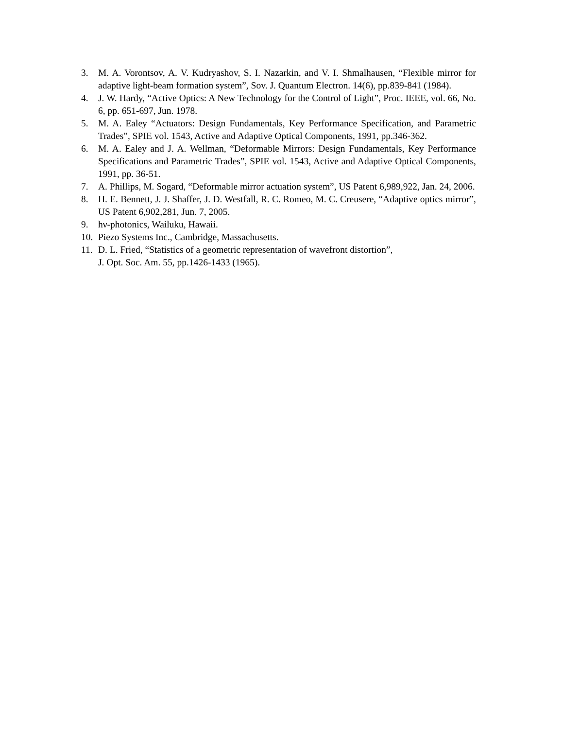3. M. A. Vorontsov, A. V. Kudryashov, S. I. Nazarkin, and V. I. Shmalhausen, “Flexible mirror for adaptive light-beam formation system”, Sov. J. Quantum Electron. 14(6), pp.839-841 (1984).
4. J. W. Hardy, “Active Optics: A New Technology for the Control of Light”, Proc. IEEE, vol. 66, No. 6, pp. 651-697, Jun. 1978.
5. M. A. Ealey “Actuators: Design Fundamentals, Key Performance Specification, and Parametric Trades”, SPIE vol. 1543, Active and Adaptive Optical Components, 1991, pp.346-362.
6. M. A. Ealey and J. A. Wellman, “Deformable Mirrors: Design Fundamentals, Key Performance Specifications and Parametric Trades”, SPIE vol. 1543, Active and Adaptive Optical Components, 1991, pp. 36-51.
7. A. Phillips, M. Sogard, “Deformable mirror actuation system”, US Patent 6,989,922, Jan. 24, 2006.
8. H. E. Bennett, J. J. Shaffer, J. D. Westfall, R. C. Romeo, M. C. Creusere, “Adaptive optics mirror”, US Patent 6,902,281, Jun. 7, 2005.
9. hν-photonics, Wailuku, Hawaii.
10. Piezo Systems Inc., Cambridge, Massachusetts.
11. D. L. Fried, “Statistics of a geometric representation of wavefront distortion”,
J. Opt. Soc. Am. 55, pp.1426-1433 (1965).